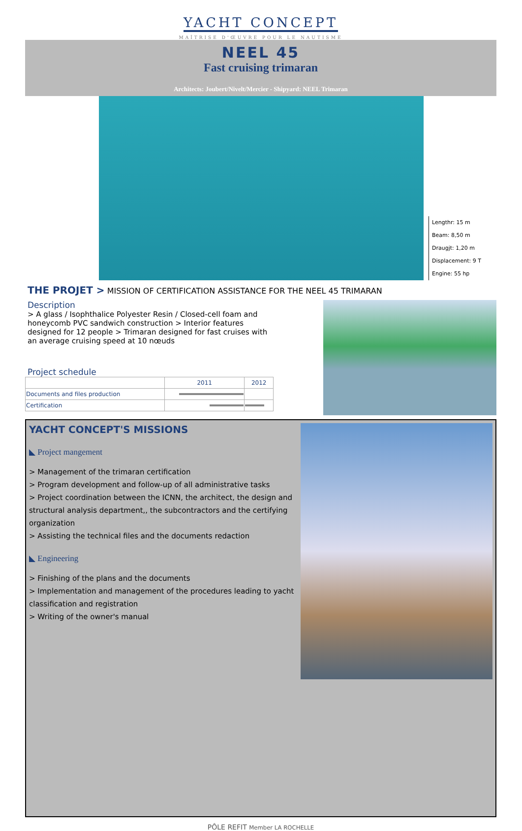YACHT CONCEPT
MAÎTRISE D'ŒUVRE POUR LE NAUTISME
NEEL 45
Fast cruising trimaran
Architects: Joubert/Nivelt/Mercier - Shipyard: NEEL Trimaran
Lengthr: 15 m
Beam: 8,50 m
Draugjt: 1,20 m
Displacement: 9 T
Engine: 55 hp
THE PROJET > MISSION OF CERTIFICATION ASSISTANCE FOR THE NEEL 45 TRIMARAN
Description
> A glass / Isophthalice Polyester Resin / Closed-cell foam and honeycomb PVC sandwich construction > Interior features designed for 12 people > Trimaran designed for fast cruises with an average cruising speed at 10 nœuds
Project schedule
| | 2011 | 2012 |
| --- | --- | --- |
| Documents and files production | | |
| Certification | | |
YACHT CONCEPT'S MISSIONS
◣ Project mangement
> Management of the trimaran certification
> Program development and follow-up of all administrative tasks
> Project coordination between the ICNN, the architect, the design and structural analysis department,, the subcontractors and the certifying organization
> Assisting the technical files and the documents redaction
◣ Engineering
> Finishing of the plans and the documents
> Implementation and management of the procedures leading to yacht classification and registration
> Writing of the owner's manual
PÔLE REFIT Member LA ROCHELLE